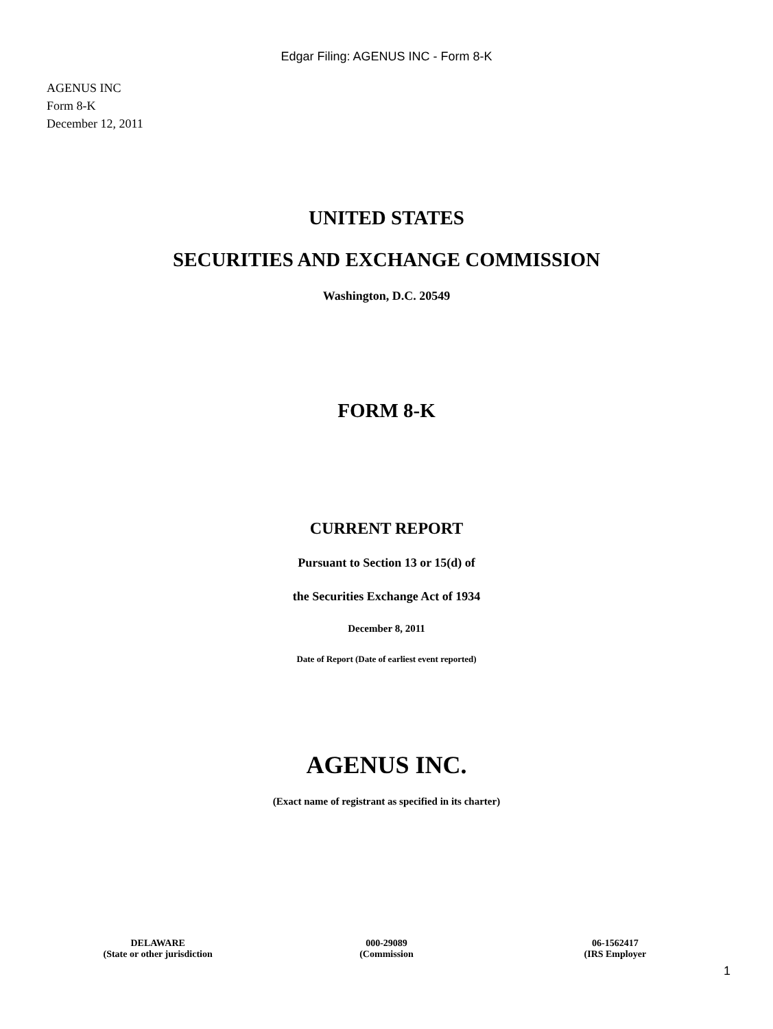Edgar Filing: AGENUS INC - Form 8-K
AGENUS INC
Form 8-K
December 12, 2011
UNITED STATES
SECURITIES AND EXCHANGE COMMISSION
Washington, D.C. 20549
FORM 8-K
CURRENT REPORT
Pursuant to Section 13 or 15(d) of
the Securities Exchange Act of 1934
December 8, 2011
Date of Report (Date of earliest event reported)
AGENUS INC.
(Exact name of registrant as specified in its charter)
| DELAWARE | 000-29089 | 06-1562417 |
| (State or other jurisdiction | (Commission | (IRS Employer |
1